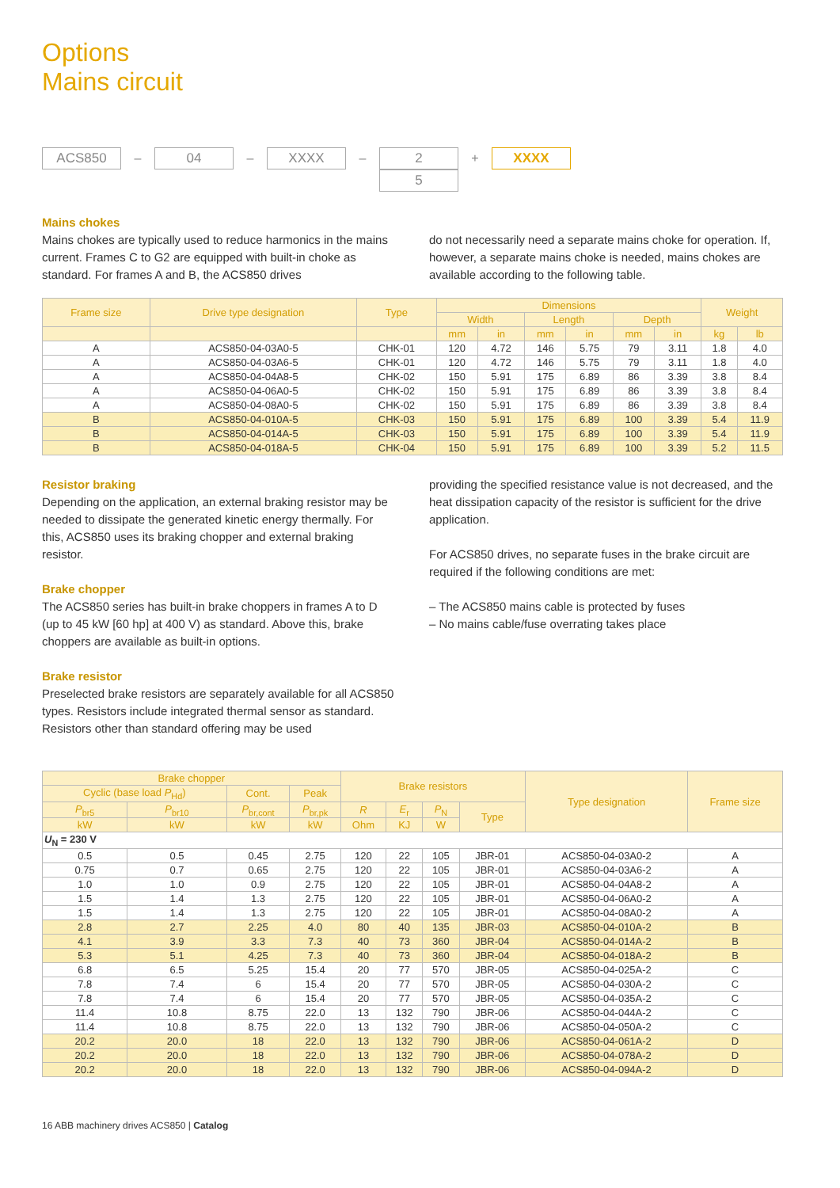Options
Mains circuit
ACS850
–
04
–
XXXX
–
2
5
+
XXXX
Mains chokes
Mains chokes are typically used to reduce harmonics in the mains current. Frames C to G2 are equipped with built-in choke as standard. For frames A and B, the ACS850 drives
do not necessarily need a separate mains choke for operation. If, however, a separate mains choke is needed, mains chokes are available according to the following table.
| Frame size | Drive type designation | Type | Dimensions | | | | | | Weight | |
| --- | --- | --- | --- | --- | --- | --- | --- | --- | --- | --- |
| | | | Width | | Length | | Depth | | | |
| | | | mm | in | mm | in | mm | in | kg | lb |
| A | ACS850-04-03A0-5 | CHK-01 | 120 | 4.72 | 146 | 5.75 | 79 | 3.11 | 1.8 | 4.0 |
| A | ACS850-04-03A6-5 | CHK-01 | 120 | 4.72 | 146 | 5.75 | 79 | 3.11 | 1.8 | 4.0 |
| A | ACS850-04-04A8-5 | CHK-02 | 150 | 5.91 | 175 | 6.89 | 86 | 3.39 | 3.8 | 8.4 |
| A | ACS850-04-06A0-5 | CHK-02 | 150 | 5.91 | 175 | 6.89 | 86 | 3.39 | 3.8 | 8.4 |
| A | ACS850-04-08A0-5 | CHK-02 | 150 | 5.91 | 175 | 6.89 | 86 | 3.39 | 3.8 | 8.4 |
| B | ACS850-04-010A-5 | CHK-03 | 150 | 5.91 | 175 | 6.89 | 100 | 3.39 | 5.4 | 11.9 |
| B | ACS850-04-014A-5 | CHK-03 | 150 | 5.91 | 175 | 6.89 | 100 | 3.39 | 5.4 | 11.9 |
| B | ACS850-04-018A-5 | CHK-04 | 150 | 5.91 | 175 | 6.89 | 100 | 3.39 | 5.2 | 11.5 |
Resistor braking
Depending on the application, an external braking resistor may be needed to dissipate the generated kinetic energy thermally. For this, ACS850 uses its braking chopper and external braking resistor.
Brake chopper
The ACS850 series has built-in brake choppers in frames A to D (up to 45 kW [60 hp] at 400 V) as standard. Above this, brake choppers are available as built-in options.
Brake resistor
Preselected brake resistors are separately available for all ACS850 types. Resistors include integrated thermal sensor as standard. Resistors other than standard offering may be used
providing the specified resistance value is not decreased, and the heat dissipation capacity of the resistor is sufficient for the drive application.
For ACS850 drives, no separate fuses in the brake circuit are required if the following conditions are met:
– The ACS850 mains cable is protected by fuses
– No mains cable/fuse overrating takes place
| Brake chopper | | | | Brake resistors | | | | Type designation | Frame size |
| --- | --- | --- | --- | --- | --- | --- | --- | --- | --- |
| Cyclic (base load P<sub>Hd</sub>) | | Cont. | Peak | | | | | | |
| P<sub>br5</sub> | P<sub>br10</sub> | P<sub>br,cont</sub> | P<sub>br,pk</sub> | R | E<sub>r</sub> | P<sub>N</sub> | Type | | |
| kW | kW | kW | kW | Ohm | KJ | W | | | |
| U<sub>N</sub> = 230 V | | | | | | | | | |
| 0.5 | 0.5 | 0.45 | 2.75 | 120 | 22 | 105 | JBR-01 | ACS850-04-03A0-2 | A |
| 0.75 | 0.7 | 0.65 | 2.75 | 120 | 22 | 105 | JBR-01 | ACS850-04-03A6-2 | A |
| 1.0 | 1.0 | 0.9 | 2.75 | 120 | 22 | 105 | JBR-01 | ACS850-04-04A8-2 | A |
| 1.5 | 1.4 | 1.3 | 2.75 | 120 | 22 | 105 | JBR-01 | ACS850-04-06A0-2 | A |
| 1.5 | 1.4 | 1.3 | 2.75 | 120 | 22 | 105 | JBR-01 | ACS850-04-08A0-2 | A |
| 2.8 | 2.7 | 2.25 | 4.0 | 80 | 40 | 135 | JBR-03 | ACS850-04-010A-2 | B |
| 4.1 | 3.9 | 3.3 | 7.3 | 40 | 73 | 360 | JBR-04 | ACS850-04-014A-2 | B |
| 5.3 | 5.1 | 4.25 | 7.3 | 40 | 73 | 360 | JBR-04 | ACS850-04-018A-2 | B |
| 6.8 | 6.5 | 5.25 | 15.4 | 20 | 77 | 570 | JBR-05 | ACS850-04-025A-2 | C |
| 7.8 | 7.4 | 6 | 15.4 | 20 | 77 | 570 | JBR-05 | ACS850-04-030A-2 | C |
| 7.8 | 7.4 | 6 | 15.4 | 20 | 77 | 570 | JBR-05 | ACS850-04-035A-2 | C |
| 11.4 | 10.8 | 8.75 | 22.0 | 13 | 132 | 790 | JBR-06 | ACS850-04-044A-2 | C |
| 11.4 | 10.8 | 8.75 | 22.0 | 13 | 132 | 790 | JBR-06 | ACS850-04-050A-2 | C |
| 20.2 | 20.0 | 18 | 22.0 | 13 | 132 | 790 | JBR-06 | ACS850-04-061A-2 | D |
| 20.2 | 20.0 | 18 | 22.0 | 13 | 132 | 790 | JBR-06 | ACS850-04-078A-2 | D |
| 20.2 | 20.0 | 18 | 22.0 | 13 | 132 | 790 | JBR-06 | ACS850-04-094A-2 | D |
16 ABB machinery drives ACS850 | Catalog